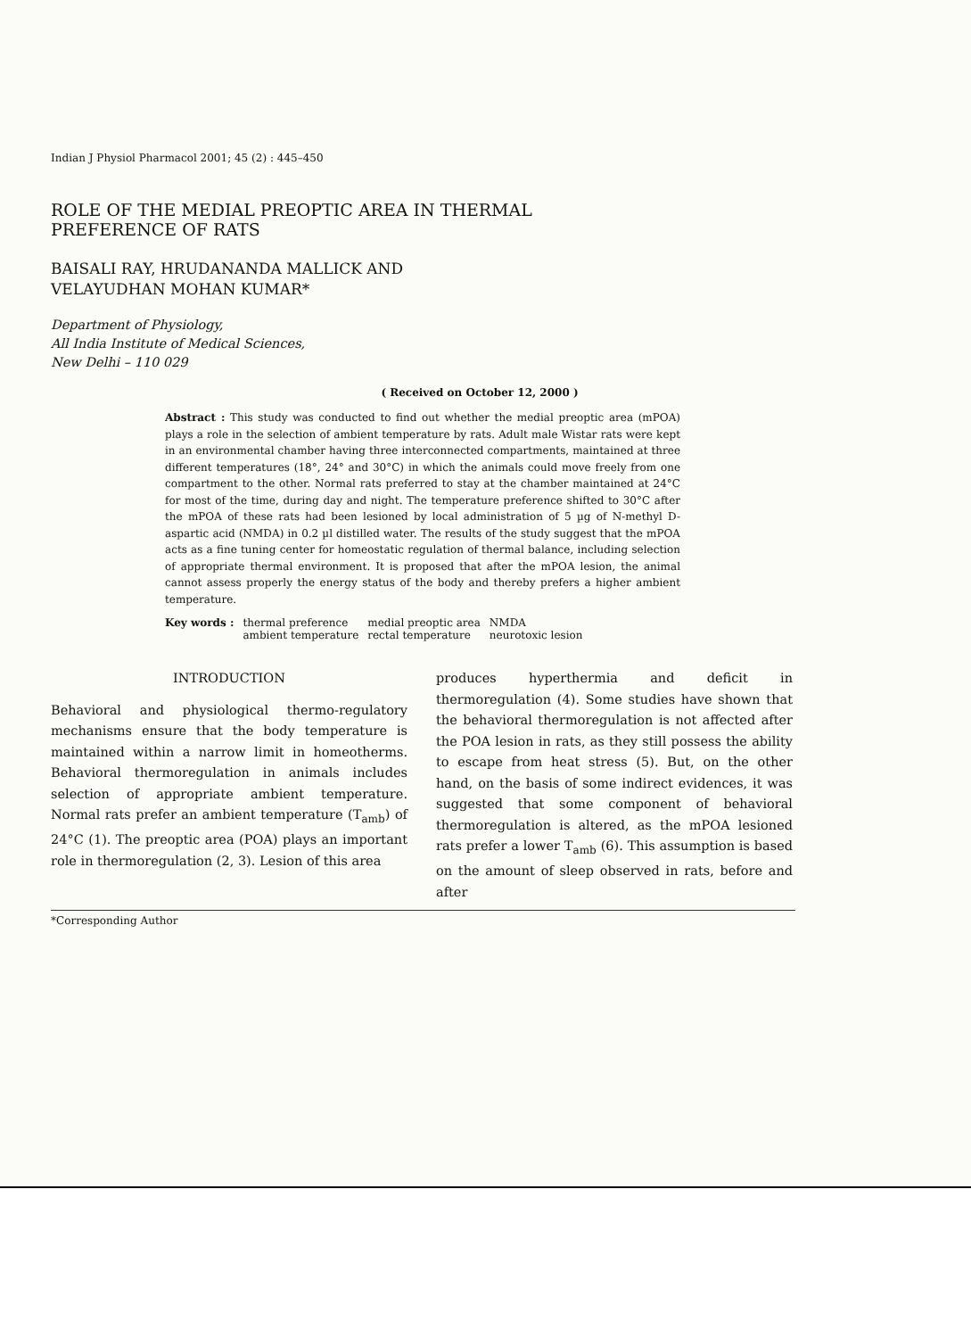Indian J Physiol Pharmacol 2001; 45 (2) : 445–450
ROLE OF THE MEDIAL PREOPTIC AREA IN THERMAL PREFERENCE OF RATS
BAISALI RAY, HRUDANANDA MALLICK AND
VELAYUDHAN MOHAN KUMAR*
Department of Physiology,
All India Institute of Medical Sciences,
New Delhi – 110 029
( Received on October 12, 2000 )
Abstract : This study was conducted to find out whether the medial preoptic area (mPOA) plays a role in the selection of ambient temperature by rats. Adult male Wistar rats were kept in an environmental chamber having three interconnected compartments, maintained at three different temperatures (18°, 24° and 30°C) in which the animals could move freely from one compartment to the other. Normal rats preferred to stay at the chamber maintained at 24°C for most of the time, during day and night. The temperature preference shifted to 30°C after the mPOA of these rats had been lesioned by local administration of 5 µg of N-methyl D-aspartic acid (NMDA) in 0.2 µl distilled water. The results of the study suggest that the mPOA acts as a fine tuning center for homeostatic regulation of thermal balance, including selection of appropriate thermal environment. It is proposed that after the mPOA lesion, the animal cannot assess properly the energy status of the body and thereby prefers a higher ambient temperature.
| Key words : | thermal preference | medial preoptic area | NMDA |
| | ambient temperature | rectal temperature | neurotoxic lesion |
INTRODUCTION
Behavioral and physiological thermo-regulatory mechanisms ensure that the body temperature is maintained within a narrow limit in homeotherms. Behavioral thermoregulation in animals includes selection of appropriate ambient temperature. Normal rats prefer an ambient temperature (T<sub>amb</sub>) of 24°C (1). The preoptic area (POA) plays an important role in thermoregulation (2, 3). Lesion of this area
produces hyperthermia and deficit in thermoregulation (4). Some studies have shown that the behavioral thermoregulation is not affected after the POA lesion in rats, as they still possess the ability to escape from heat stress (5). But, on the other hand, on the basis of some indirect evidences, it was suggested that some component of behavioral thermoregulation is altered, as the mPOA lesioned rats prefer a lower T<sub>amb</sub> (6). This assumption is based on the amount of sleep observed in rats, before and after
*Corresponding Author